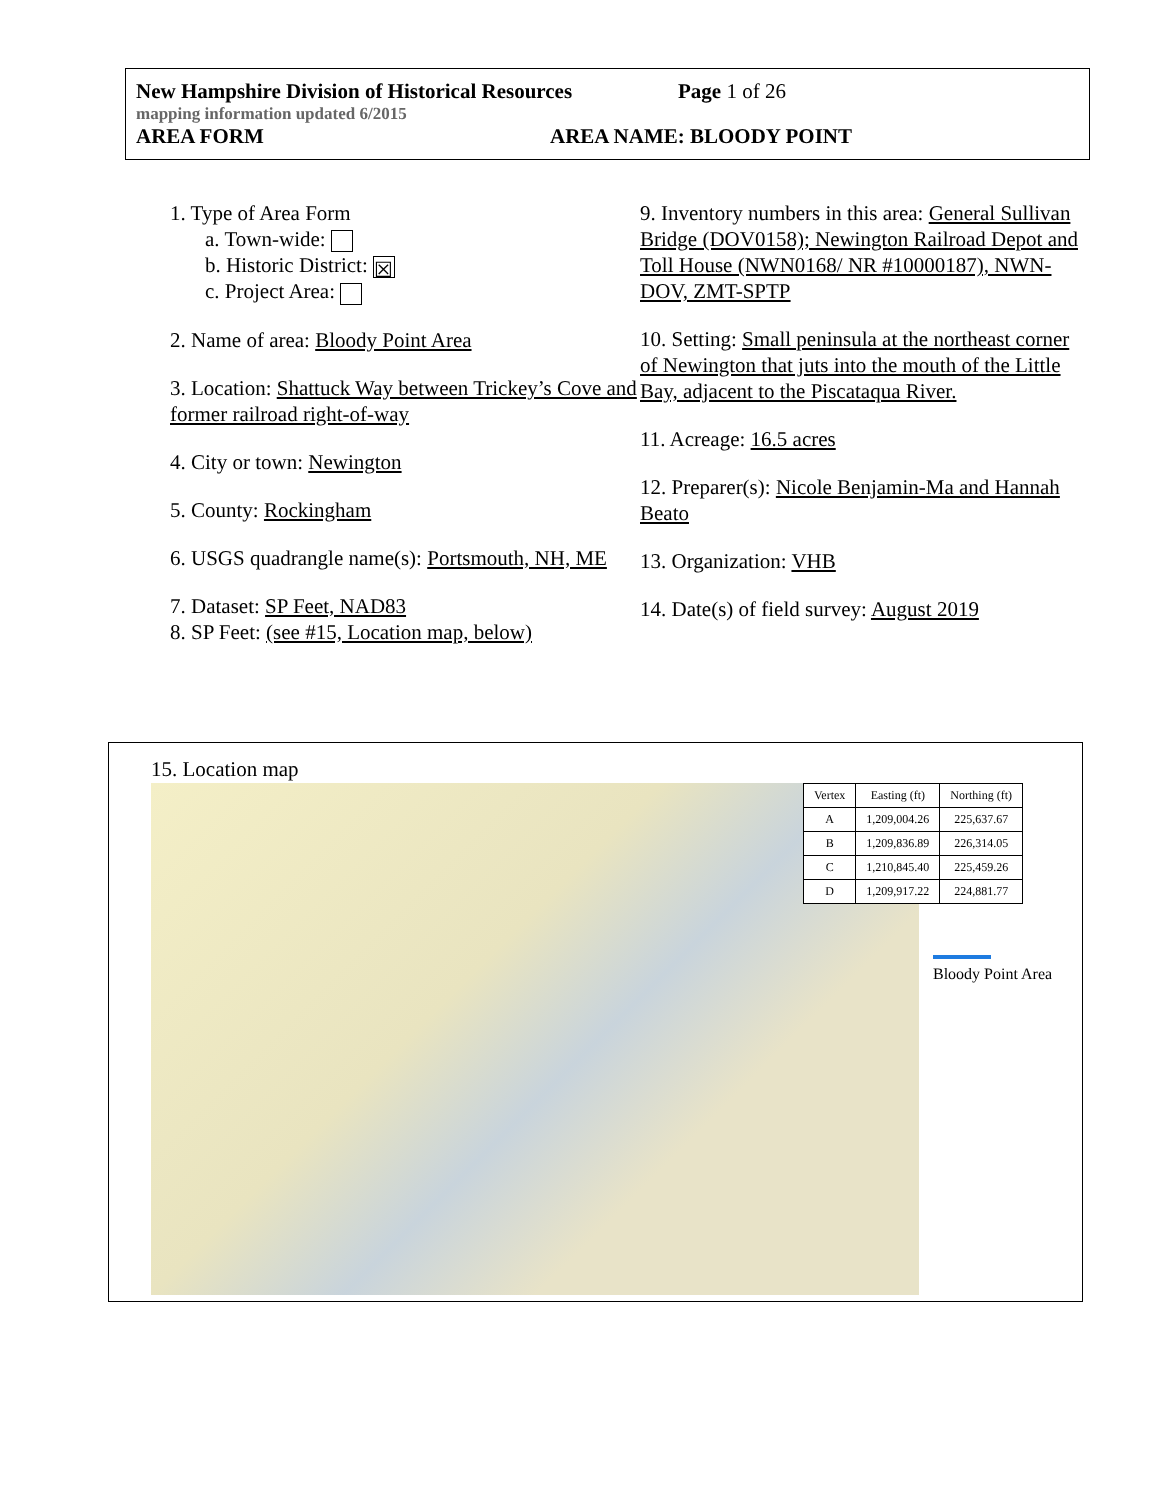New Hampshire Division of Historical Resources Page 1 of 26
mapping information updated 6/2015
AREA FORM AREA NAME: BLOODY POINT
1. Type of Area Form
a. Town-wide:
b. Historic District: ☒
c. Project Area:
2. Name of area: Bloody Point Area
3. Location: Shattuck Way between Trickey’s Cove and former railroad right-of-way
4. City or town: Newington
5. County: Rockingham
6. USGS quadrangle name(s): Portsmouth, NH, ME
7. Dataset: SP Feet, NAD83
8. SP Feet: (see #15, Location map, below)
9. Inventory numbers in this area: General Sullivan Bridge (DOV0158); Newington Railroad Depot and Toll House (NWN0168/ NR #10000187), NWN-DOV, ZMT-SPTP
10. Setting: Small peninsula at the northeast corner of Newington that juts into the mouth of the Little Bay, adjacent to the Piscataqua River.
11. Acreage: 16.5 acres
12. Preparer(s): Nicole Benjamin-Ma and Hannah Beato
13. Organization: VHB
14. Date(s) of field survey: August 2019
15. Location map
| Vertex | Easting (ft) | Northing (ft) |
| --- | --- | --- |
| A | 1,209,004.26 | 225,637.67 |
| B | 1,209,836.89 | 226,314.05 |
| C | 1,210,845.40 | 225,459.26 |
| D | 1,209,917.22 | 224,881.77 |
Bloody Point Area